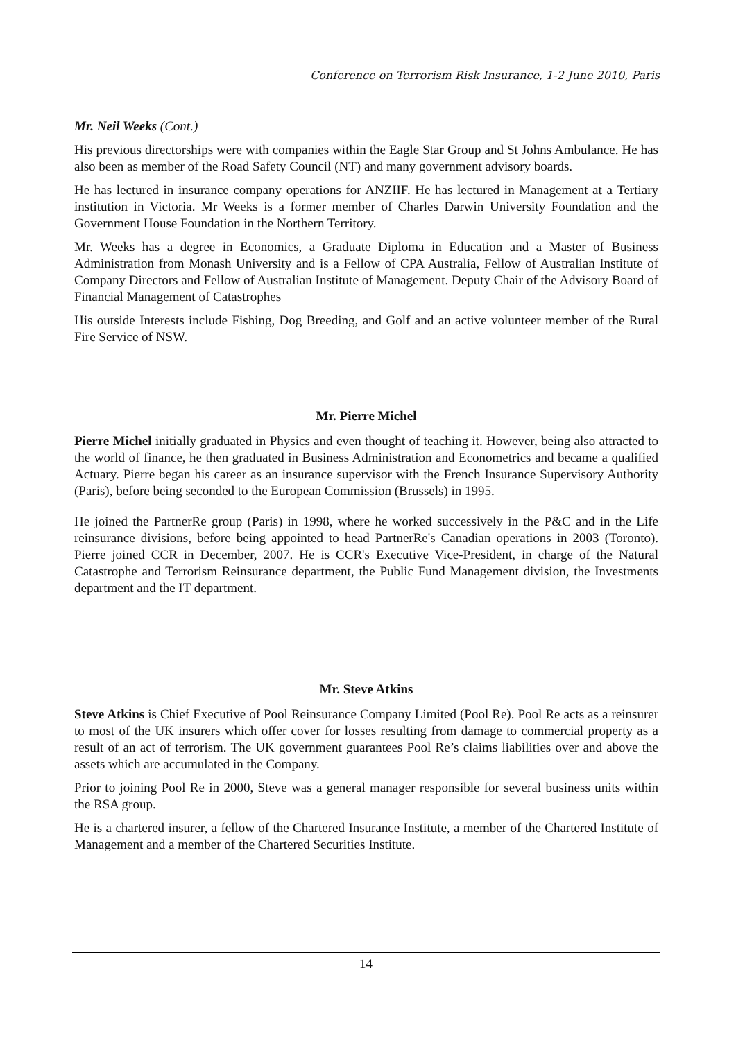Conference on Terrorism Risk Insurance, 1-2 June 2010, Paris
Mr. Neil Weeks (Cont.)
His previous directorships were with companies within the Eagle Star Group and St Johns Ambulance. He has also been as member of the Road Safety Council (NT) and many government advisory boards.
He has lectured in insurance company operations for ANZIIF. He has lectured in Management at a Tertiary institution in Victoria. Mr Weeks is a former member of Charles Darwin University Foundation and the Government House Foundation in the Northern Territory.
Mr. Weeks has a degree in Economics, a Graduate Diploma in Education and a Master of Business Administration from Monash University and is a Fellow of CPA Australia, Fellow of Australian Institute of Company Directors and Fellow of Australian Institute of Management. Deputy Chair of the Advisory Board of Financial Management of Catastrophes
His outside Interests include Fishing, Dog Breeding, and Golf and an active volunteer member of the Rural Fire Service of NSW.
Mr. Pierre Michel
Pierre Michel initially graduated in Physics and even thought of teaching it. However, being also attracted to the world of finance, he then graduated in Business Administration and Econometrics and became a qualified Actuary. Pierre began his career as an insurance supervisor with the French Insurance Supervisory Authority (Paris), before being seconded to the European Commission (Brussels) in 1995.
He joined the PartnerRe group (Paris) in 1998, where he worked successively in the P&C and in the Life reinsurance divisions, before being appointed to head PartnerRe's Canadian operations in 2003 (Toronto). Pierre joined CCR in December, 2007. He is CCR's Executive Vice-President, in charge of the Natural Catastrophe and Terrorism Reinsurance department, the Public Fund Management division, the Investments department and the IT department.
Mr. Steve Atkins
Steve Atkins is Chief Executive of Pool Reinsurance Company Limited (Pool Re). Pool Re acts as a reinsurer to most of the UK insurers which offer cover for losses resulting from damage to commercial property as a result of an act of terrorism. The UK government guarantees Pool Re’s claims liabilities over and above the assets which are accumulated in the Company.
Prior to joining Pool Re in 2000, Steve was a general manager responsible for several business units within the RSA group.
He is a chartered insurer, a fellow of the Chartered Insurance Institute, a member of the Chartered Institute of Management and a member of the Chartered Securities Institute.
14